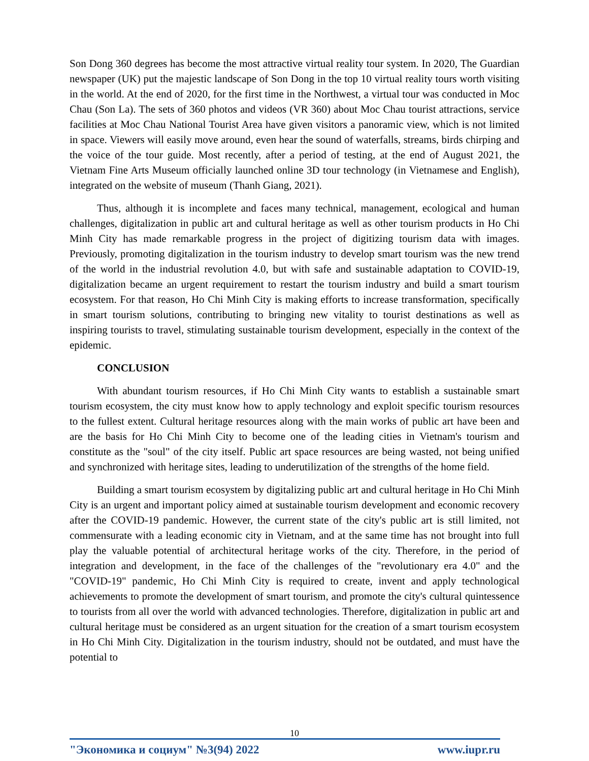Son Dong 360 degrees has become the most attractive virtual reality tour system. In 2020, The Guardian newspaper (UK) put the majestic landscape of Son Dong in the top 10 virtual reality tours worth visiting in the world. At the end of 2020, for the first time in the Northwest, a virtual tour was conducted in Moc Chau (Son La). The sets of 360 photos and videos (VR 360) about Moc Chau tourist attractions, service facilities at Moc Chau National Tourist Area have given visitors a panoramic view, which is not limited in space. Viewers will easily move around, even hear the sound of waterfalls, streams, birds chirping and the voice of the tour guide. Most recently, after a period of testing, at the end of August 2021, the Vietnam Fine Arts Museum officially launched online 3D tour technology (in Vietnamese and English), integrated on the website of museum (Thanh Giang, 2021).
Thus, although it is incomplete and faces many technical, management, ecological and human challenges, digitalization in public art and cultural heritage as well as other tourism products in Ho Chi Minh City has made remarkable progress in the project of digitizing tourism data with images. Previously, promoting digitalization in the tourism industry to develop smart tourism was the new trend of the world in the industrial revolution 4.0, but with safe and sustainable adaptation to COVID-19, digitalization became an urgent requirement to restart the tourism industry and build a smart tourism ecosystem. For that reason, Ho Chi Minh City is making efforts to increase transformation, specifically in smart tourism solutions, contributing to bringing new vitality to tourist destinations as well as inspiring tourists to travel, stimulating sustainable tourism development, especially in the context of the epidemic.
CONCLUSION
With abundant tourism resources, if Ho Chi Minh City wants to establish a sustainable smart tourism ecosystem, the city must know how to apply technology and exploit specific tourism resources to the fullest extent. Cultural heritage resources along with the main works of public art have been and are the basis for Ho Chi Minh City to become one of the leading cities in Vietnam's tourism and constitute as the "soul" of the city itself. Public art space resources are being wasted, not being unified and synchronized with heritage sites, leading to underutilization of the strengths of the home field.
Building a smart tourism ecosystem by digitalizing public art and cultural heritage in Ho Chi Minh City is an urgent and important policy aimed at sustainable tourism development and economic recovery after the COVID-19 pandemic. However, the current state of the city's public art is still limited, not commensurate with a leading economic city in Vietnam, and at the same time has not brought into full play the valuable potential of architectural heritage works of the city. Therefore, in the period of integration and development, in the face of the challenges of the "revolutionary era 4.0" and the "COVID-19" pandemic, Ho Chi Minh City is required to create, invent and apply technological achievements to promote the development of smart tourism, and promote the city's cultural quintessence to tourists from all over the world with advanced technologies. Therefore, digitalization in public art and cultural heritage must be considered as an urgent situation for the creation of a smart tourism ecosystem in Ho Chi Minh City. Digitalization in the tourism industry, should not be outdated, and must have the potential to
10
"Экономика и социум" №3(94) 2022 www.iupr.ru